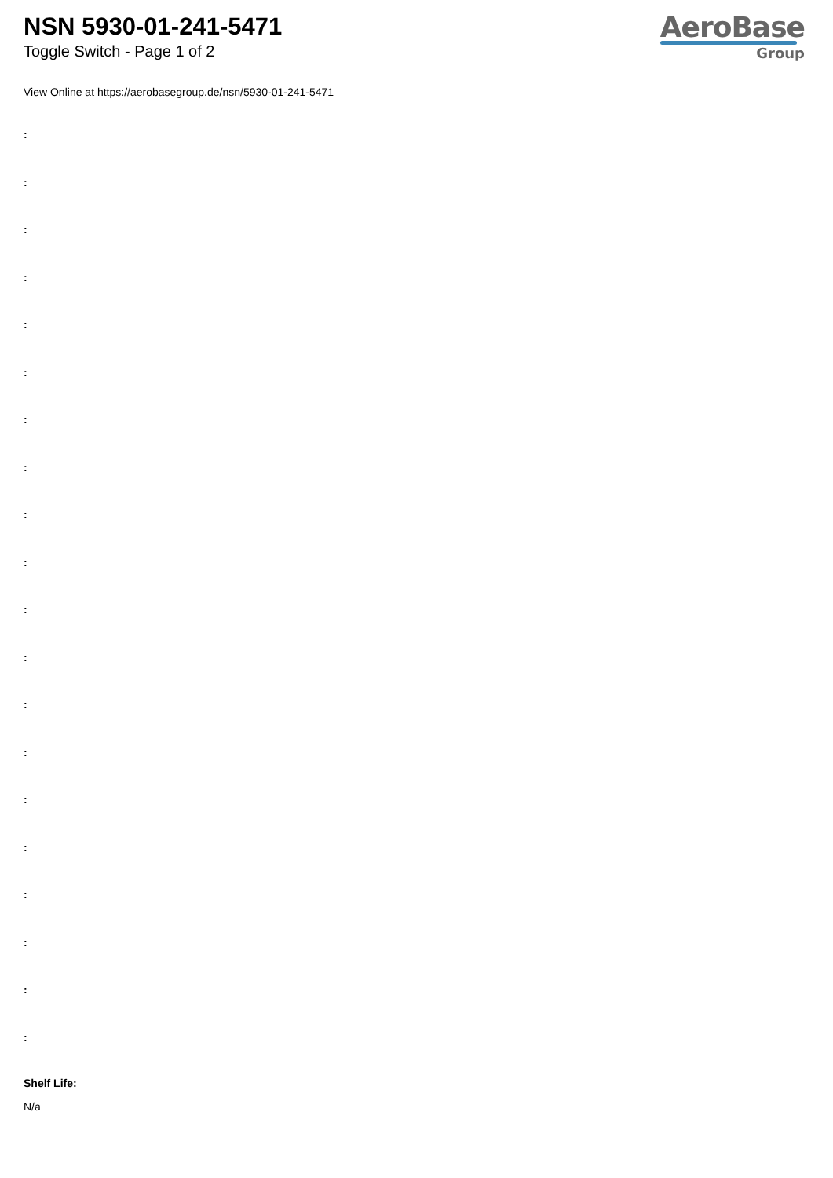NSN 5930-01-241-5471
Toggle Switch - Page 1 of 2
AeroBase
Group
View Online at https://aerobasegroup.de/nsn/5930-01-241-5471
:
:
:
:
:
:
:
:
:
:
:
:
:
:
:
:
:
:
:
:
Shelf Life:
N/a